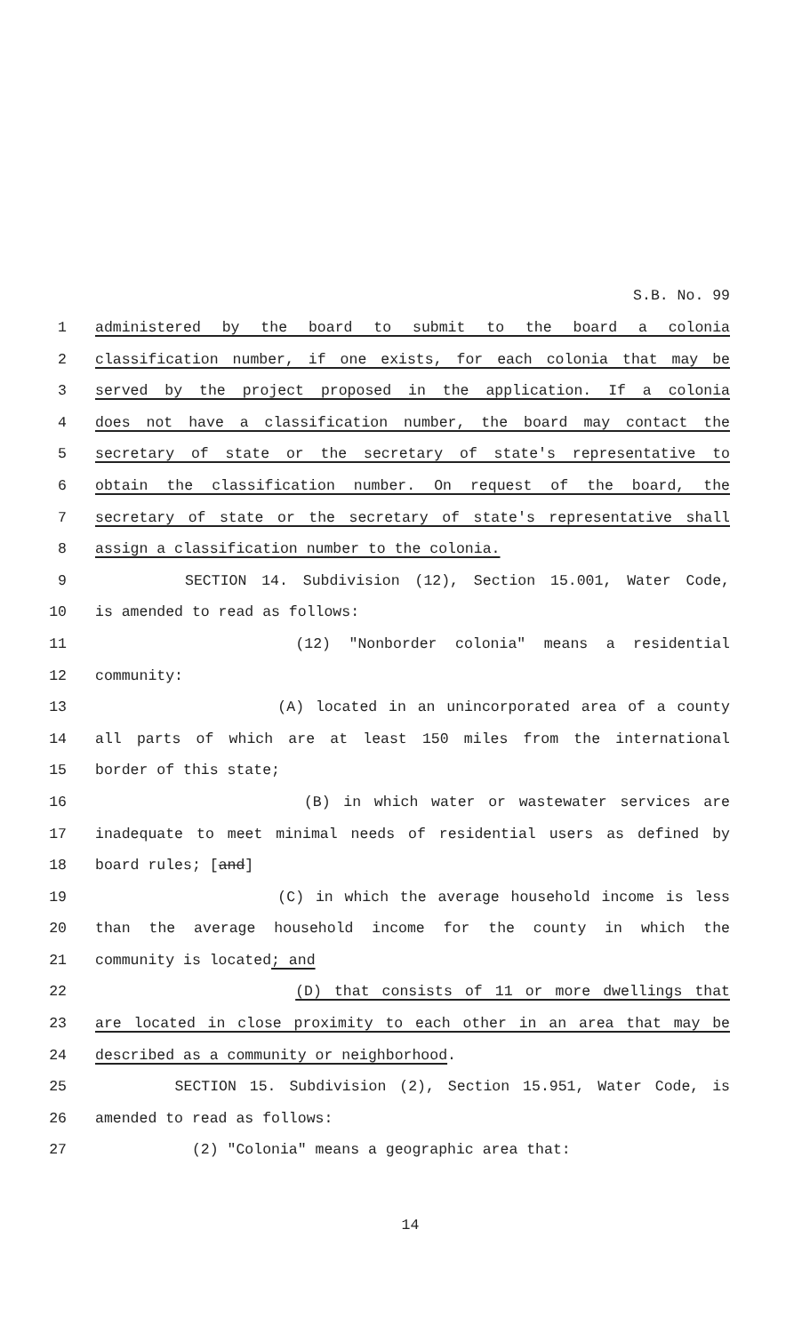S.B. No. 99
1 administered by the board to submit to the board a colonia
2 classification number, if one exists, for each colonia that may be
3 served by the project proposed in the application. If a colonia
4 does not have a classification number, the board may contact the
5 secretary of state or the secretary of state's representative to
6 obtain the classification number. On request of the board, the
7 secretary of state or the secretary of state's representative shall
8 assign a classification number to the colonia.
9 SECTION 14. Subdivision (12), Section 15.001, Water Code,
10 is amended to read as follows:
11 (12) "Nonborder colonia" means a residential
12 community:
13 (A) located in an unincorporated area of a county
14 all parts of which are at least 150 miles from the international
15 border of this state;
16 (B) in which water or wastewater services are
17 inadequate to meet minimal needs of residential users as defined by
18 board rules; [and]
19 (C) in which the average household income is less
20 than the average household income for the county in which the
21 community is located; and
22 (D) that consists of 11 or more dwellings that
23 are located in close proximity to each other in an area that may be
24 described as a community or neighborhood.
25 SECTION 15. Subdivision (2), Section 15.951, Water Code, is
26 amended to read as follows:
27 (2) "Colonia" means a geographic area that:
14